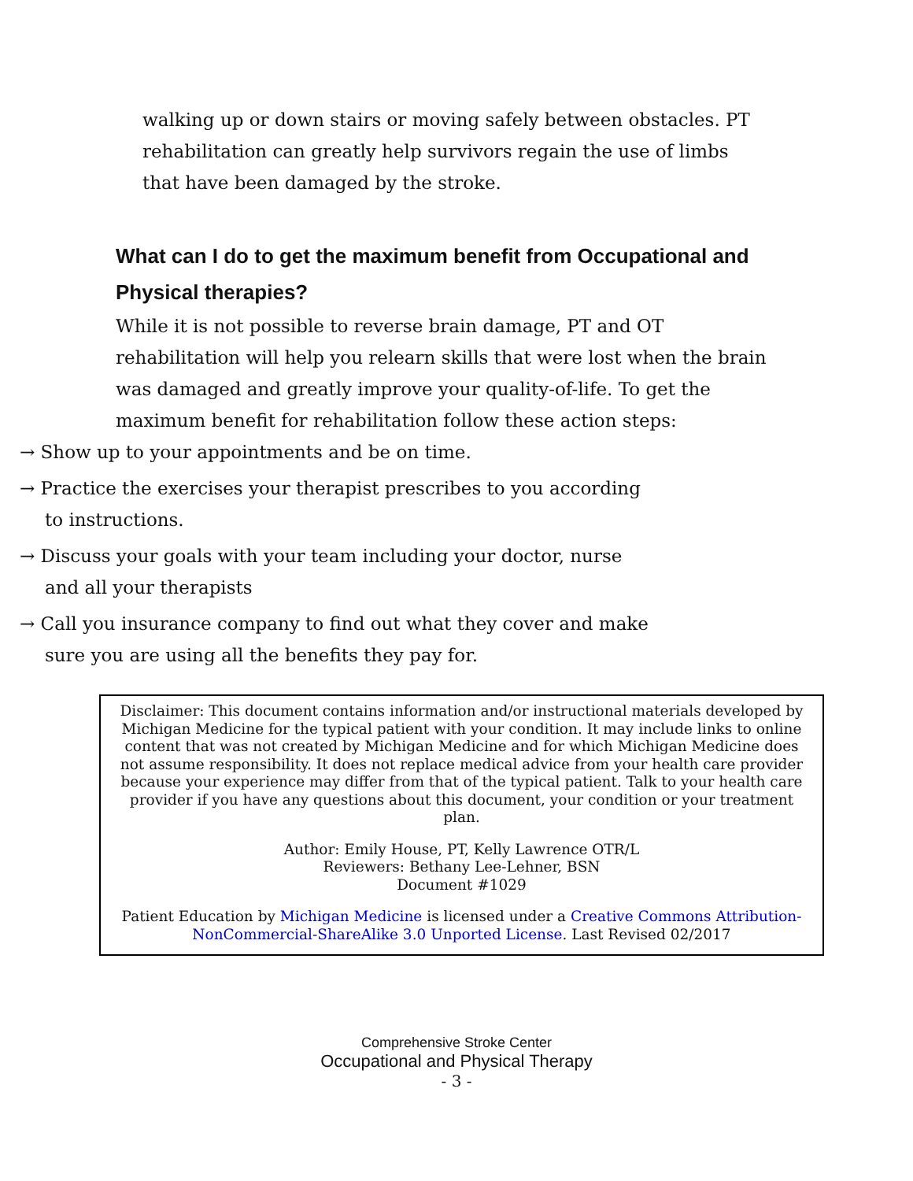walking up or down stairs or moving safely between obstacles. PT rehabilitation can greatly help survivors regain the use of limbs that have been damaged by the stroke.
What can I do to get the maximum benefit from Occupational and Physical therapies?
While it is not possible to reverse brain damage, PT and OT rehabilitation will help you relearn skills that were lost when the brain was damaged and greatly improve your quality-of-life. To get the maximum benefit for rehabilitation follow these action steps:
→ Show up to your appointments and be on time.
→ Practice the exercises your therapist prescribes to you according to instructions.
→ Discuss your goals with your team including your doctor, nurse and all your therapists
→ Call you insurance company to find out what they cover and make sure you are using all the benefits they pay for.
Disclaimer: This document contains information and/or instructional materials developed by Michigan Medicine for the typical patient with your condition. It may include links to online content that was not created by Michigan Medicine and for which Michigan Medicine does not assume responsibility. It does not replace medical advice from your health care provider because your experience may differ from that of the typical patient. Talk to your health care provider if you have any questions about this document, your condition or your treatment plan.
Author: Emily House, PT, Kelly Lawrence OTR/L
Reviewers: Bethany Lee-Lehner, BSN
Document #1029
Patient Education by Michigan Medicine is licensed under a Creative Commons Attribution-NonCommercial-ShareAlike 3.0 Unported License. Last Revised 02/2017
Comprehensive Stroke Center
Occupational and Physical Therapy
- 3 -